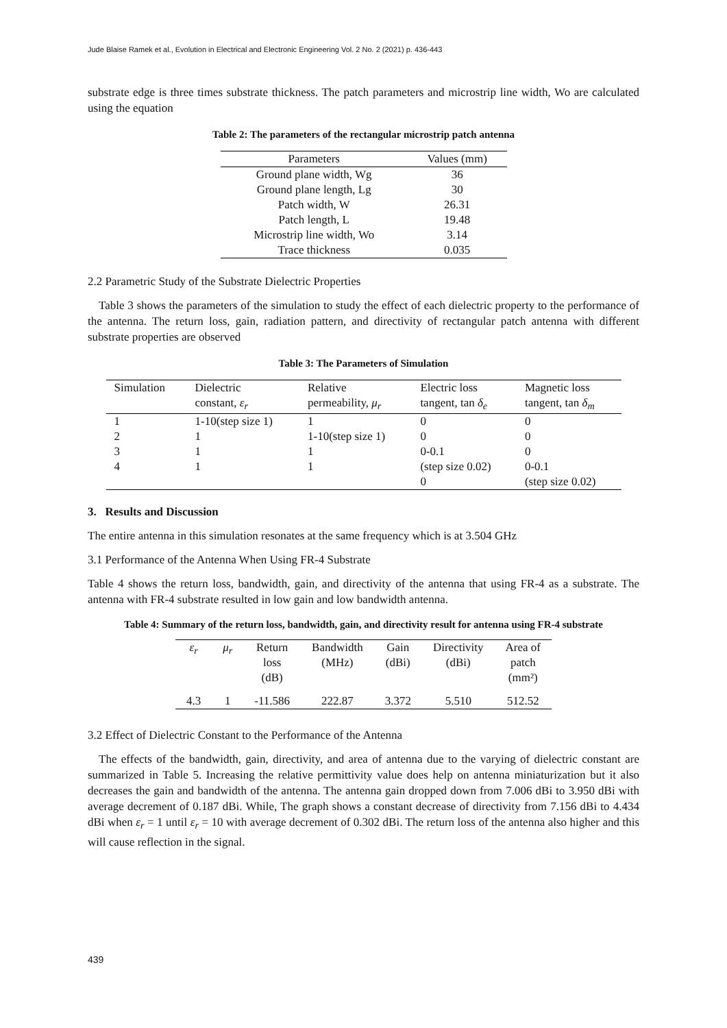Jude Blaise Ramek et al., Evolution in Electrical and Electronic Engineering Vol. 2 No. 2 (2021) p. 436-443
substrate edge is three times substrate thickness. The patch parameters and microstrip line width, Wo are calculated using the equation
Table 2: The parameters of the rectangular microstrip patch antenna
| Parameters | Values (mm) |
| --- | --- |
| Ground plane width, Wg | 36 |
| Ground plane length, Lg | 30 |
| Patch width, W | 26.31 |
| Patch length, L | 19.48 |
| Microstrip line width, Wo | 3.14 |
| Trace thickness | 0.035 |
2.2 Parametric Study of the Substrate Dielectric Properties
Table 3 shows the parameters of the simulation to study the effect of each dielectric property to the performance of the antenna. The return loss, gain, radiation pattern, and directivity of rectangular patch antenna with different substrate properties are observed
Table 3: The Parameters of Simulation
| Simulation | Dielectric constant, ε<sub>r</sub> | Relative permeability, μ<sub>r</sub> | Electric loss tangent, tan δ<sub>e</sub> | Magnetic loss tangent, tan δ<sub>m</sub> |
| --- | --- | --- | --- | --- |
| 1 | 1-10(step size 1) | 1 | 0 | 0 |
| 2 | 1 | 1-10(step size 1) | 0 | 0 |
| 3 | 1 | 1 | 0-0.1 | 0 |
| 4 | 1 | 1 | (step size 0.02) | 0-0.1 |
| | | | 0 | (step size 0.02) |
3. Results and Discussion
The entire antenna in this simulation resonates at the same frequency which is at 3.504 GHz
3.1 Performance of the Antenna When Using FR-4 Substrate
Table 4 shows the return loss, bandwidth, gain, and directivity of the antenna that using FR-4 as a substrate. The antenna with FR-4 substrate resulted in low gain and low bandwidth antenna.
Table 4: Summary of the return loss, bandwidth, gain, and directivity result for antenna using FR-4 substrate
| ε<sub>r</sub> | μ<sub>r</sub> | Return loss (dB) | Bandwidth (MHz) | Gain (dBi) | Directivity (dBi) | Area of patch (mm²) |
| --- | --- | --- | --- | --- | --- | --- |
| 4.3 | 1 | -11.586 | 222.87 | 3.372 | 5.510 | 512.52 |
3.2 Effect of Dielectric Constant to the Performance of the Antenna
The effects of the bandwidth, gain, directivity, and area of antenna due to the varying of dielectric constant are summarized in Table 5. Increasing the relative permittivity value does help on antenna miniaturization but it also decreases the gain and bandwidth of the antenna. The antenna gain dropped down from 7.006 dBi to 3.950 dBi with average decrement of 0.187 dBi. While, The graph shows a constant decrease of directivity from 7.156 dBi to 4.434 dBi when ε<sub>r</sub> = 1 until ε<sub>r</sub> = 10 with average decrement of 0.302 dBi. The return loss of the antenna also higher and this will cause reflection in the signal.
439